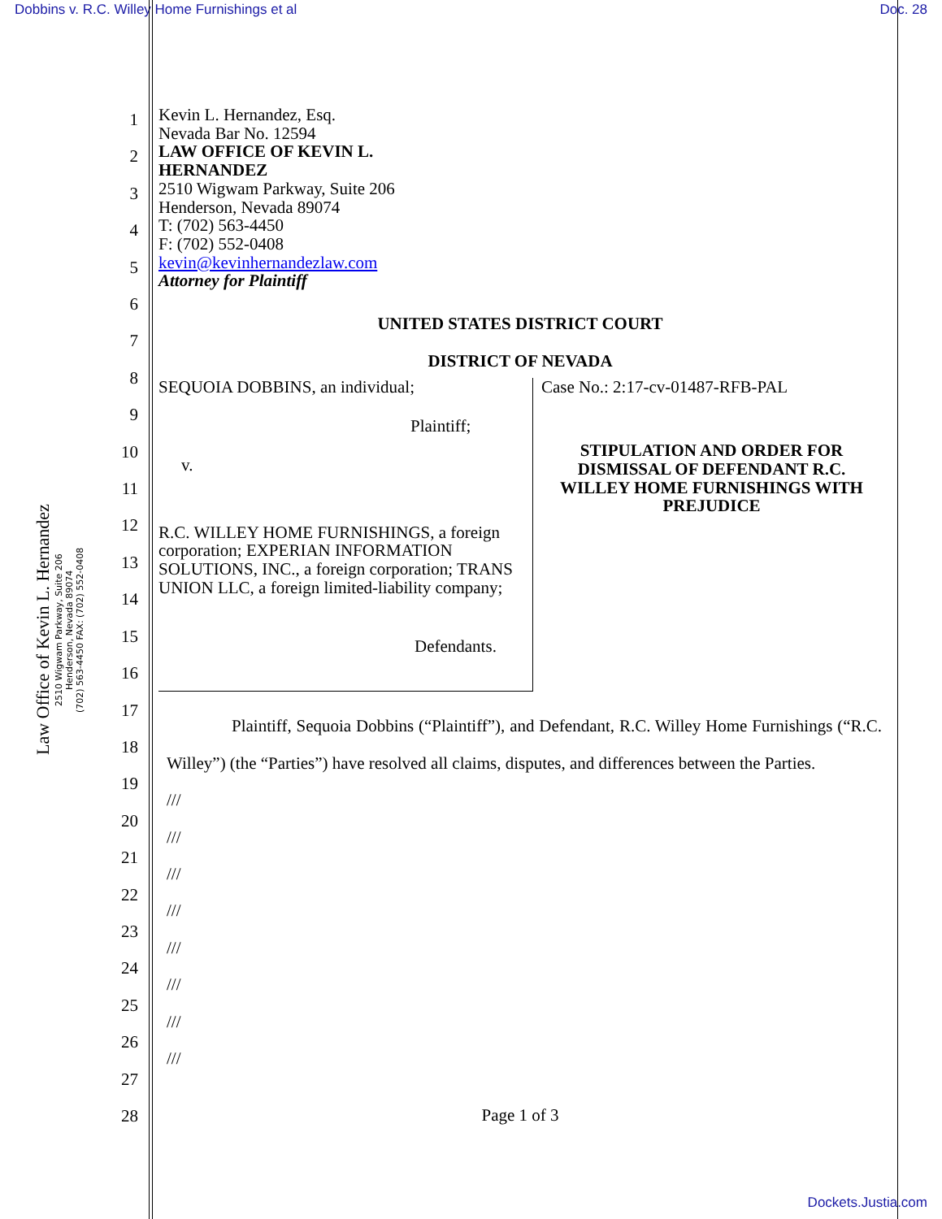Dobbins v. R.C. Willey Home Furnishings et al Doc. 28
Law Office of Kevin L. Hernandez
2510 Wigwam Parkway, Suite 206
Henderson, Nevada 89074
(702) 563-4450 FAX: (702) 552-0408
1
2
3
4
5
6
7
8
9
10
11
12
13
14
15
16
17
18
19
20
21
22
23
24
25
26
27
28
Kevin L. Hernandez, Esq.
Nevada Bar No. 12594
LAW OFFICE OF KEVIN L.
HERNANDEZ
2510 Wigwam Parkway, Suite 206
Henderson, Nevada 89074
T: (702) 563-4450
F: (702) 552-0408
kevin@kevinhernandezlaw.com
Attorney for Plaintiff
UNITED STATES DISTRICT COURT
DISTRICT OF NEVADA
SEQUOIA DOBBINS, an individual;
Plaintiff;
v.
R.C. WILLEY HOME FURNISHINGS, a foreign corporation; EXPERIAN INFORMATION SOLUTIONS, INC., a foreign corporation; TRANS UNION LLC, a foreign limited-liability company;
Defendants.
Case No.: 2:17-cv-01487-RFB-PAL
STIPULATION AND ORDER FOR DISMISSAL OF DEFENDANT R.C. WILLEY HOME FURNISHINGS WITH PREJUDICE
Plaintiff, Sequoia Dobbins (“Plaintiff”), and Defendant, R.C. Willey Home Furnishings (“R.C. Willey”) (the “Parties”) have resolved all claims, disputes, and differences between the Parties.
///
///
///
///
///
///
///
///
Page 1 of 3
Dockets.Justia.com